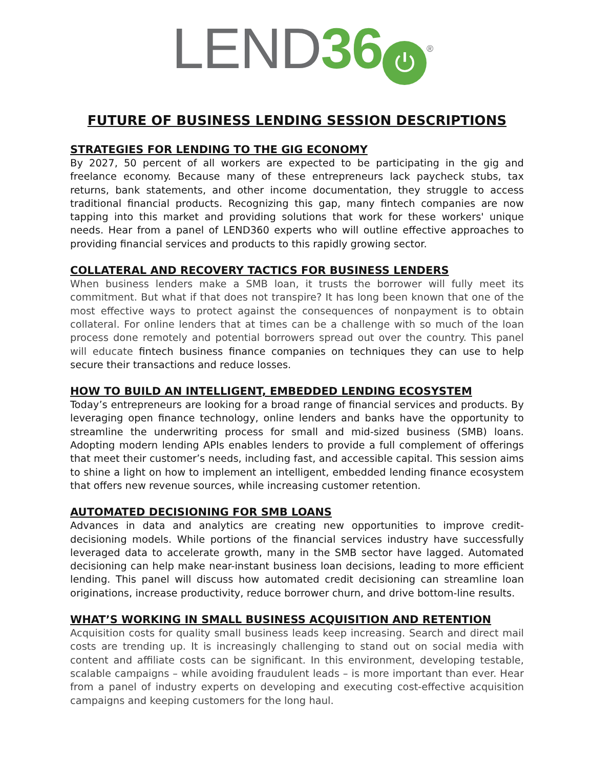LEND 36 ⏻<sup>®</sup>
FUTURE OF BUSINESS LENDING SESSION DESCRIPTIONS
STRATEGIES FOR LENDING TO THE GIG ECONOMY
By 2027, 50 percent of all workers are expected to be participating in the gig and freelance economy. Because many of these entrepreneurs lack paycheck stubs, tax returns, bank statements, and other income documentation, they struggle to access traditional financial products. Recognizing this gap, many fintech companies are now tapping into this market and providing solutions that work for these workers' unique needs. Hear from a panel of LEND360 experts who will outline effective approaches to providing financial services and products to this rapidly growing sector.
COLLATERAL AND RECOVERY TACTICS FOR BUSINESS LENDERS
When business lenders make a SMB loan, it trusts the borrower will fully meet its commitment. But what if that does not transpire? It has long been known that one of the most effective ways to protect against the consequences of nonpayment is to obtain collateral. For online lenders that at times can be a challenge with so much of the loan process done remotely and potential borrowers spread out over the country. This panel will educate fintech business finance companies on techniques they can use to help secure their transactions and reduce losses.
HOW TO BUILD AN INTELLIGENT, EMBEDDED LENDING ECOSYSTEM
Today’s entrepreneurs are looking for a broad range of financial services and products. By leveraging open finance technology, online lenders and banks have the opportunity to streamline the underwriting process for small and mid-sized business (SMB) loans. Adopting modern lending APIs enables lenders to provide a full complement of offerings that meet their customer’s needs, including fast, and accessible capital. This session aims to shine a light on how to implement an intelligent, embedded lending finance ecosystem that offers new revenue sources, while increasing customer retention.
AUTOMATED DECISIONING FOR SMB LOANS
Advances in data and analytics are creating new opportunities to improve credit-decisioning models. While portions of the financial services industry have successfully leveraged data to accelerate growth, many in the SMB sector have lagged. Automated decisioning can help make near-instant business loan decisions, leading to more efficient lending. This panel will discuss how automated credit decisioning can streamline loan originations, increase productivity, reduce borrower churn, and drive bottom-line results.
WHAT’S WORKING IN SMALL BUSINESS ACQUISITION AND RETENTION
Acquisition costs for quality small business leads keep increasing. Search and direct mail costs are trending up. It is increasingly challenging to stand out on social media with content and affiliate costs can be significant. In this environment, developing testable, scalable campaigns – while avoiding fraudulent leads – is more important than ever. Hear from a panel of industry experts on developing and executing cost-effective acquisition campaigns and keeping customers for the long haul.